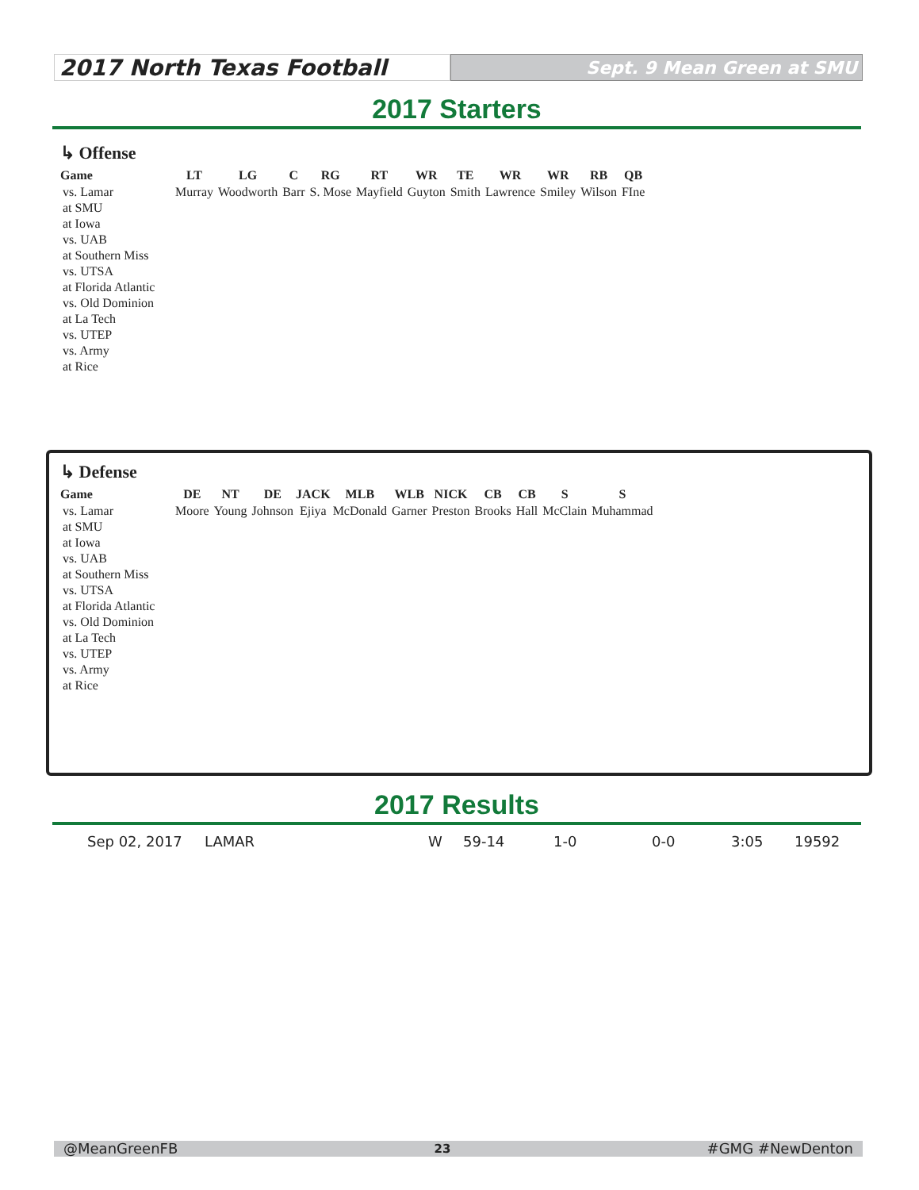2017 North Texas Football
Sept. 9 Mean Green at SMU
2017 Starters
↳ Offense
| Game | LT | LG | C | RG | RT | WR | TE | WR | WR | RB | QB |
| --- | --- | --- | --- | --- | --- | --- | --- | --- | --- | --- | --- |
| vs. Lamar | Murray | Woodworth | Barr | S. Mose | Mayfield | Guyton | Smith | Lawrence | Smiley | Wilson | FIne |
| at SMU | | | | | | | | | | | |
| at Iowa | | | | | | | | | | | |
| vs. UAB | | | | | | | | | | | |
| at Southern Miss | | | | | | | | | | | |
| vs. UTSA | | | | | | | | | | | |
| at Florida Atlantic | | | | | | | | | | | |
| vs. Old Dominion | | | | | | | | | | | |
| at La Tech | | | | | | | | | | | |
| vs. UTEP | | | | | | | | | | | |
| vs. Army | | | | | | | | | | | |
| at Rice | | | | | | | | | | | |
↳ Defense
| Game | DE | NT | DE | JACK | MLB | WLB | NICK | CB | CB | S | S |
| --- | --- | --- | --- | --- | --- | --- | --- | --- | --- | --- | --- |
| vs. Lamar | Moore | Young | Johnson | Ejiya | McDonald | Garner | Preston | Brooks | Hall | McClain | Muhammad |
| at SMU | | | | | | | | | | | |
| at Iowa | | | | | | | | | | | |
| vs. UAB | | | | | | | | | | | |
| at Southern Miss | | | | | | | | | | | |
| vs. UTSA | | | | | | | | | | | |
| at Florida Atlantic | | | | | | | | | | | |
| vs. Old Dominion | | | | | | | | | | | |
| at La Tech | | | | | | | | | | | |
| vs. UTEP | | | | | | | | | | | |
| vs. Army | | | | | | | | | | | |
| at Rice | | | | | | | | | | | |
2017 Results
Sep 02, 2017 LAMAR W 59-14 1-0 0-0 3:05 19592
@MeanGreenFB 23 #GMG #NewDenton